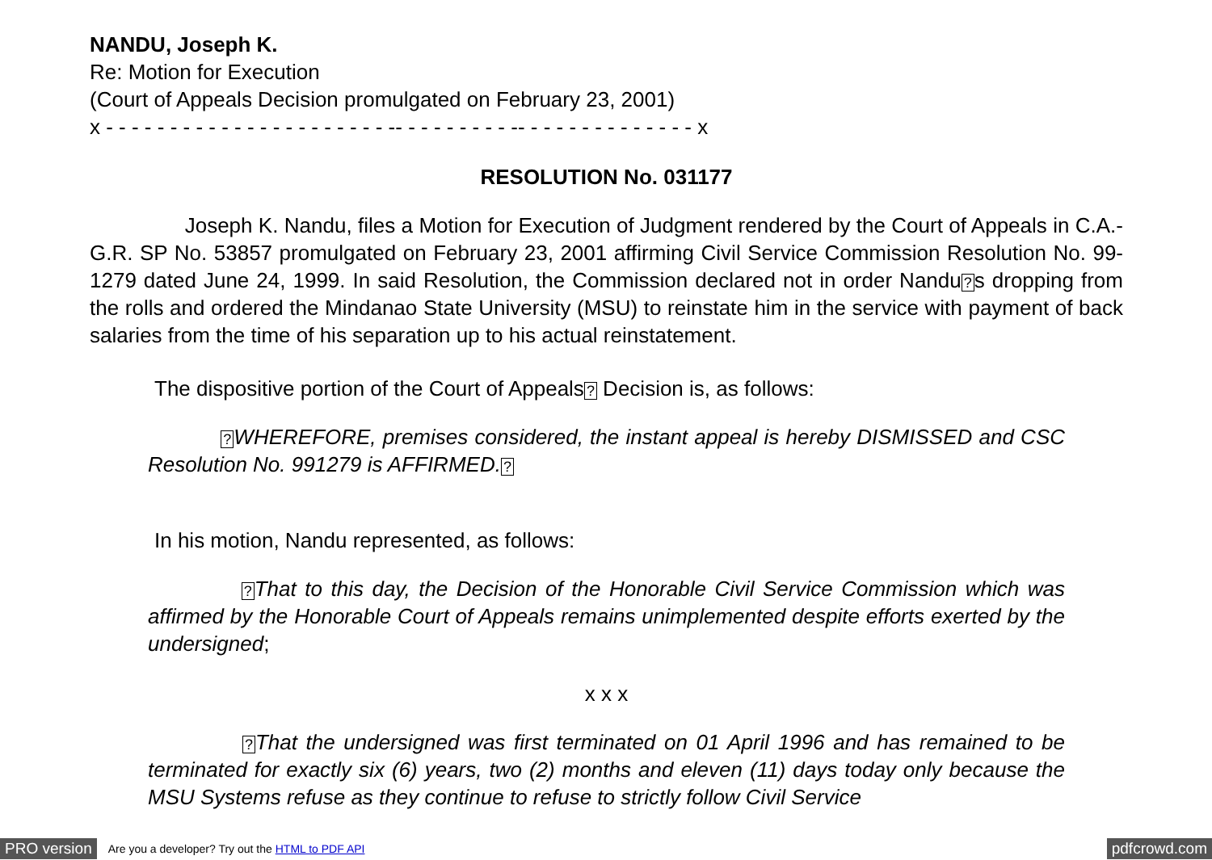NANDU, Joseph K.
Re: Motion for Execution
(Court of Appeals Decision promulgated on February 23, 2001)
x - - - - - - - - - - - - - - - - - - - - - - -- - - - - - - - - -- - - - - - - - - - - - - - x
RESOLUTION No. 031177
Joseph K. Nandu, files a Motion for Execution of Judgment rendered by the Court of Appeals in C.A.-G.R. SP No. 53857 promulgated on February 23, 2001 affirming Civil Service Commission Resolution No. 99-1279 dated June 24, 1999. In said Resolution, the Commission declared not in order Nandu?s dropping from the rolls and ordered the Mindanao State University (MSU) to reinstate him in the service with payment of back salaries from the time of his separation up to his actual reinstatement.
The dispositive portion of the Court of Appeals? Decision is, as follows:
?WHEREFORE, premises considered, the instant appeal is hereby DISMISSED and CSC Resolution No. 991279 is AFFIRMED.?
In his motion, Nandu represented, as follows:
?That to this day, the Decision of the Honorable Civil Service Commission which was affirmed by the Honorable Court of Appeals remains unimplemented despite efforts exerted by the undersigned;
x x x
?That the undersigned was first terminated on 01 April 1996 and has remained to be terminated for exactly six (6) years, two (2) months and eleven (11) days today only because the MSU Systems refuse as they continue to refuse to strictly follow Civil Service
PRO version Are you a developer? Try out the HTML to PDF API pdfcrowd.com